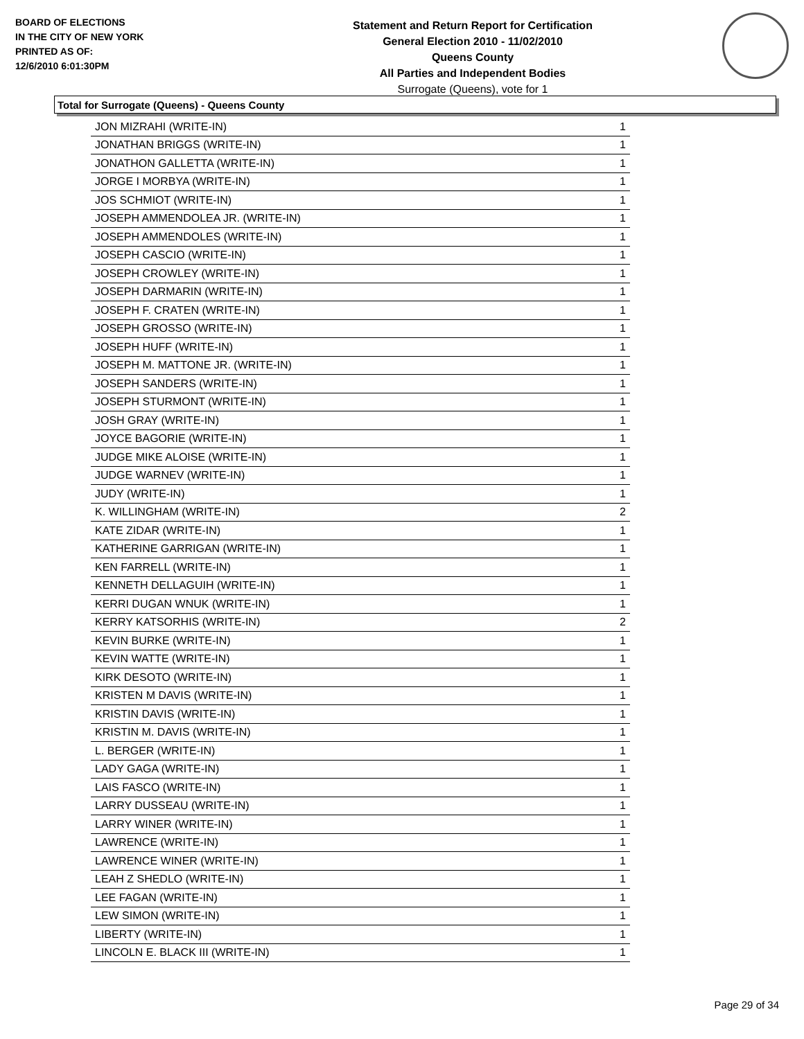BOARD OF ELECTIONS
IN THE CITY OF NEW YORK
PRINTED AS OF:
12/6/2010 6:01:30PM
Statement and Return Report for Certification
General Election 2010 - 11/02/2010
Queens County
All Parties and Independent Bodies
Surrogate (Queens), vote for 1
Total for Surrogate (Queens) - Queens County
| JON MIZRAHI (WRITE-IN) | 1 |
| JONATHAN BRIGGS (WRITE-IN) | 1 |
| JONATHON GALLETTA (WRITE-IN) | 1 |
| JORGE I MORBYA (WRITE-IN) | 1 |
| JOS SCHMIOT (WRITE-IN) | 1 |
| JOSEPH AMMENDOLEA JR. (WRITE-IN) | 1 |
| JOSEPH AMMENDOLES (WRITE-IN) | 1 |
| JOSEPH CASCIO (WRITE-IN) | 1 |
| JOSEPH CROWLEY (WRITE-IN) | 1 |
| JOSEPH DARMARIN (WRITE-IN) | 1 |
| JOSEPH F. CRATEN (WRITE-IN) | 1 |
| JOSEPH GROSSO (WRITE-IN) | 1 |
| JOSEPH HUFF (WRITE-IN) | 1 |
| JOSEPH M. MATTONE JR. (WRITE-IN) | 1 |
| JOSEPH SANDERS (WRITE-IN) | 1 |
| JOSEPH STURMONT (WRITE-IN) | 1 |
| JOSH GRAY (WRITE-IN) | 1 |
| JOYCE BAGORIE (WRITE-IN) | 1 |
| JUDGE MIKE ALOISE (WRITE-IN) | 1 |
| JUDGE WARNEV (WRITE-IN) | 1 |
| JUDY (WRITE-IN) | 1 |
| K. WILLINGHAM (WRITE-IN) | 2 |
| KATE ZIDAR (WRITE-IN) | 1 |
| KATHERINE GARRIGAN (WRITE-IN) | 1 |
| KEN FARRELL (WRITE-IN) | 1 |
| KENNETH DELLAGUIH (WRITE-IN) | 1 |
| KERRI DUGAN WNUK (WRITE-IN) | 1 |
| KERRY KATSORHIS (WRITE-IN) | 2 |
| KEVIN BURKE (WRITE-IN) | 1 |
| KEVIN WATTE (WRITE-IN) | 1 |
| KIRK DESOTO (WRITE-IN) | 1 |
| KRISTEN M DAVIS (WRITE-IN) | 1 |
| KRISTIN DAVIS (WRITE-IN) | 1 |
| KRISTIN M. DAVIS (WRITE-IN) | 1 |
| L. BERGER (WRITE-IN) | 1 |
| LADY GAGA (WRITE-IN) | 1 |
| LAIS FASCO (WRITE-IN) | 1 |
| LARRY DUSSEAU (WRITE-IN) | 1 |
| LARRY WINER (WRITE-IN) | 1 |
| LAWRENCE (WRITE-IN) | 1 |
| LAWRENCE WINER (WRITE-IN) | 1 |
| LEAH Z SHEDLO (WRITE-IN) | 1 |
| LEE FAGAN (WRITE-IN) | 1 |
| LEW SIMON (WRITE-IN) | 1 |
| LIBERTY (WRITE-IN) | 1 |
| LINCOLN E. BLACK III (WRITE-IN) | 1 |
Page 29 of 34